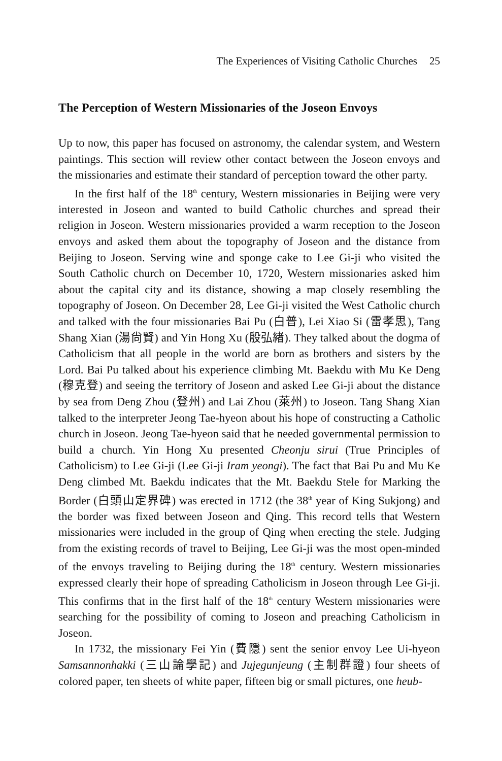The Experiences of Visiting Catholic Churches 25
The Perception of Western Missionaries of the Joseon Envoys
Up to now, this paper has focused on astronomy, the calendar system, and Western paintings. This section will review other contact between the Joseon envoys and the missionaries and estimate their standard of perception toward the other party.
In the first half of the 18<sup>th</sup> century, Western missionaries in Beijing were very interested in Joseon and wanted to build Catholic churches and spread their religion in Joseon. Western missionaries provided a warm reception to the Joseon envoys and asked them about the topography of Joseon and the distance from Beijing to Joseon. Serving wine and sponge cake to Lee Gi-ji who visited the South Catholic church on December 10, 1720, Western missionaries asked him about the capital city and its distance, showing a map closely resembling the topography of Joseon. On December 28, Lee Gi-ji visited the West Catholic church and talked with the four missionaries Bai Pu (白普), Lei Xiao Si (雷孝思), Tang Shang Xian (湯尙賢) and Yin Hong Xu (殷弘緖). They talked about the dogma of Catholicism that all people in the world are born as brothers and sisters by the Lord. Bai Pu talked about his experience climbing Mt. Baekdu with Mu Ke Deng (穆克登) and seeing the territory of Joseon and asked Lee Gi-ji about the distance by sea from Deng Zhou (登州) and Lai Zhou (萊州) to Joseon. Tang Shang Xian talked to the interpreter Jeong Tae-hyeon about his hope of constructing a Catholic church in Joseon. Jeong Tae-hyeon said that he needed governmental permission to build a church. Yin Hong Xu presented Cheonju sirui (True Principles of Catholicism) to Lee Gi-ji (Lee Gi-ji Iram yeongi). The fact that Bai Pu and Mu Ke Deng climbed Mt. Baekdu indicates that the Mt. Baekdu Stele for Marking the Border (白頭山定界碑) was erected in 1712 (the 38<sup>th</sup> year of King Sukjong) and the border was fixed between Joseon and Qing. This record tells that Western missionaries were included in the group of Qing when erecting the stele. Judging from the existing records of travel to Beijing, Lee Gi-ji was the most open-minded of the envoys traveling to Beijing during the 18<sup>th</sup> century. Western missionaries expressed clearly their hope of spreading Catholicism in Joseon through Lee Gi-ji. This confirms that in the first half of the 18<sup>th</sup> century Western missionaries were searching for the possibility of coming to Joseon and preaching Catholicism in Joseon.
In 1732, the missionary Fei Yin (費隱) sent the senior envoy Lee Ui-hyeon Samsannonhakki (三山論學記) and Jujegunjeung (主制群證) four sheets of colored paper, ten sheets of white paper, fifteen big or small pictures, one heub-